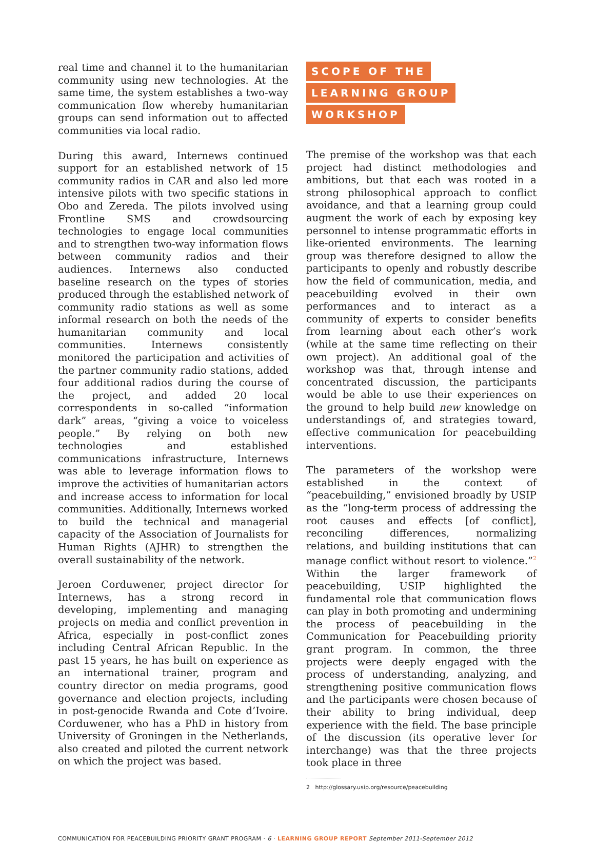real time and channel it to the humanitarian community using new technologies. At the same time, the system establishes a two-way communication flow whereby humanitarian groups can send information out to affected communities via local radio.
During this award, Internews continued support for an established network of 15 community radios in CAR and also led more intensive pilots with two specific stations in Obo and Zereda. The pilots involved using Frontline SMS and crowdsourcing technologies to engage local communities and to strengthen two-way information flows between community radios and their audiences. Internews also conducted baseline research on the types of stories produced through the established network of community radio stations as well as some informal research on both the needs of the humanitarian community and local communities. Internews consistently monitored the participation and activities of the partner community radio stations, added four additional radios during the course of the project, and added 20 local correspondents in so-called “information dark” areas, “giving a voice to voiceless people.” By relying on both new technologies and established communications infrastructure, Internews was able to leverage information flows to improve the activities of humanitarian actors and increase access to information for local communities. Additionally, Internews worked to build the technical and managerial capacity of the Association of Journalists for Human Rights (AJHR) to strengthen the overall sustainability of the network.
Jeroen Corduwener, project director for Internews, has a strong record in developing, implementing and managing projects on media and conflict prevention in Africa, especially in post-conflict zones including Central African Republic. In the past 15 years, he has built on experience as an international trainer, program and country director on media programs, good governance and election projects, including in post-genocide Rwanda and Cote d’Ivoire. Corduwener, who has a PhD in history from University of Groningen in the Netherlands, also created and piloted the current network on which the project was based.
SCOPE OF THE
LEARNING GROUP
WORKSHOP
The premise of the workshop was that each project had distinct methodologies and ambitions, but that each was rooted in a strong philosophical approach to conflict avoidance, and that a learning group could augment the work of each by exposing key personnel to intense programmatic efforts in like-oriented environments. The learning group was therefore designed to allow the participants to openly and robustly describe how the field of communication, media, and peacebuilding evolved in their own performances and to interact as a community of experts to consider benefits from learning about each other’s work (while at the same time reflecting on their own project). An additional goal of the workshop was that, through intense and concentrated discussion, the participants would be able to use their experiences on the ground to help build new knowledge on understandings of, and strategies toward, effective communication for peacebuilding interventions.
The parameters of the workshop were established in the context of “peacebuilding,” envisioned broadly by USIP as the “long-term process of addressing the root causes and effects [of conflict], reconciling differences, normalizing relations, and building institutions that can manage conflict without resort to violence.”<sup>2</sup> Within the larger framework of peacebuilding, USIP highlighted the fundamental role that communication flows can play in both promoting and undermining the process of peacebuilding in the Communication for Peacebuilding priority grant program. In common, the three projects were deeply engaged with the process of understanding, analyzing, and strengthening positive communication flows and the participants were chosen because of their ability to bring individual, deep experience with the field. The base principle of the discussion (its operative lever for interchange) was that the three projects took place in three
2 http://glossary.usip.org/resource/peacebuilding
COMMUNICATION FOR PEACEBUILDING PRIORITY GRANT PROGRAM · 6 · LEARNING GROUP REPORT September 2011-September 2012